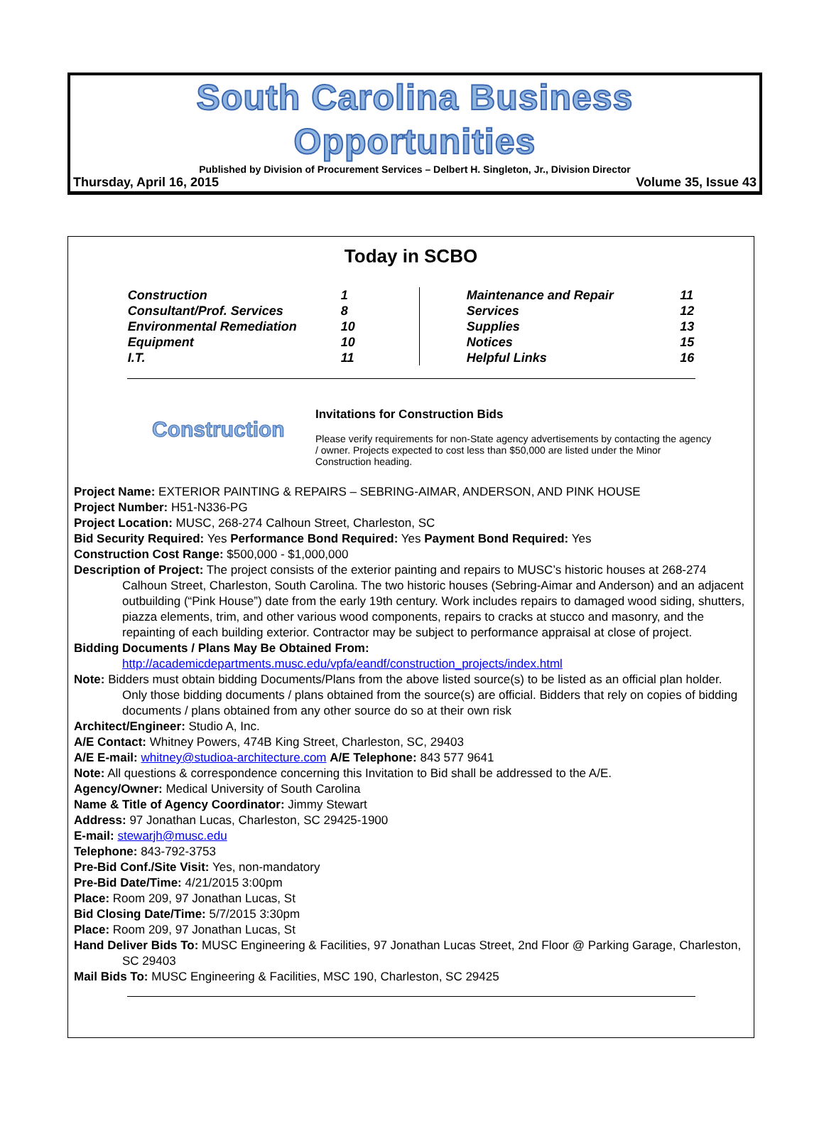South Carolina Business Opportunities
Published by Division of Procurement Services – Delbert H. Singleton, Jr., Division Director
Thursday, April 16, 2015 Volume 35, Issue 43
Today in SCBO
| Construction | 1 |
| Consultant/Prof. Services | 8 |
| Environmental Remediation | 10 |
| Equipment | 10 |
| I.T. | 11 |
| | Maintenance and Repair | 11 |
| | Services | 12 |
| | Supplies | 13 |
| | Notices | 15 |
| | Helpful Links | 16 |
Construction
Invitations for Construction Bids
Please verify requirements for non-State agency advertisements by contacting the agency / owner. Projects expected to cost less than $50,000 are listed under the Minor Construction heading.
Project Name: EXTERIOR PAINTING & REPAIRS – SEBRING-AIMAR, ANDERSON, AND PINK HOUSE
Project Number: H51-N336-PG
Project Location: MUSC, 268-274 Calhoun Street, Charleston, SC
Bid Security Required: Yes Performance Bond Required: Yes Payment Bond Required: Yes
Construction Cost Range: $500,000 - $1,000,000
Description of Project: The project consists of the exterior painting and repairs to MUSC’s historic houses at 268-274 Calhoun Street, Charleston, South Carolina. The two historic houses (Sebring-Aimar and Anderson) and an adjacent outbuilding (“Pink House”) date from the early 19th century. Work includes repairs to damaged wood siding, shutters, piazza elements, trim, and other various wood components, repairs to cracks at stucco and masonry, and the repainting of each building exterior. Contractor may be subject to performance appraisal at close of project.
Bidding Documents / Plans May Be Obtained From:
http://academicdepartments.musc.edu/vpfa/eandf/construction_projects/index.html
Note: Bidders must obtain bidding Documents/Plans from the above listed source(s) to be listed as an official plan holder. Only those bidding documents / plans obtained from the source(s) are official. Bidders that rely on copies of bidding documents / plans obtained from any other source do so at their own risk
Architect/Engineer: Studio A, Inc.
A/E Contact: Whitney Powers, 474B King Street, Charleston, SC, 29403
A/E E-mail: whitney@studioa-architecture.com A/E Telephone: 843 577 9641
Note: All questions & correspondence concerning this Invitation to Bid shall be addressed to the A/E.
Agency/Owner: Medical University of South Carolina
Name & Title of Agency Coordinator: Jimmy Stewart
Address: 97 Jonathan Lucas, Charleston, SC 29425-1900
E-mail: stewarjh@musc.edu
Telephone: 843-792-3753
Pre-Bid Conf./Site Visit: Yes, non-mandatory
Pre-Bid Date/Time: 4/21/2015 3:00pm
Place: Room 209, 97 Jonathan Lucas, St
Bid Closing Date/Time: 5/7/2015 3:30pm
Place: Room 209, 97 Jonathan Lucas, St
Hand Deliver Bids To: MUSC Engineering & Facilities, 97 Jonathan Lucas Street, 2nd Floor @ Parking Garage, Charleston, SC 29403
Mail Bids To: MUSC Engineering & Facilities, MSC 190, Charleston, SC 29425